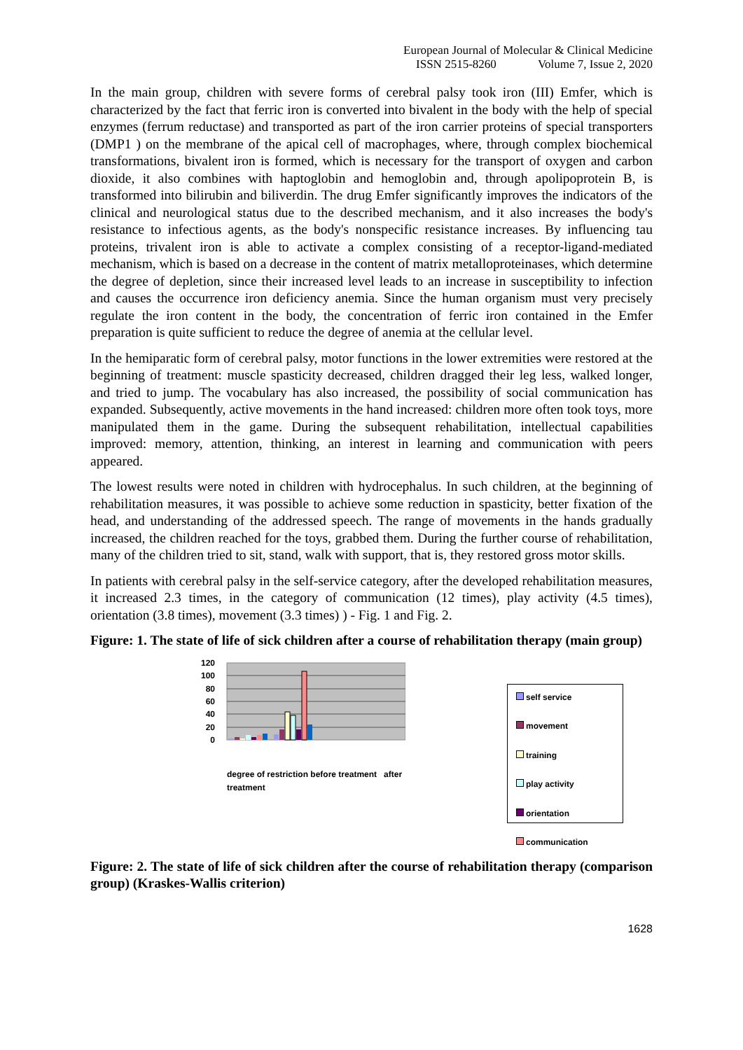European Journal of Molecular & Clinical Medicine
ISSN 2515-8260 Volume 7, Issue 2, 2020
In the main group, children with severe forms of cerebral palsy took iron (III) Emfer, which is characterized by the fact that ferric iron is converted into bivalent in the body with the help of special enzymes (ferrum reductase) and transported as part of the iron carrier proteins of special transporters (DMP1 ) on the membrane of the apical cell of macrophages, where, through complex biochemical transformations, bivalent iron is formed, which is necessary for the transport of oxygen and carbon dioxide, it also combines with haptoglobin and hemoglobin and, through apolipoprotein B, is transformed into bilirubin and biliverdin. The drug Emfer significantly improves the indicators of the clinical and neurological status due to the described mechanism, and it also increases the body's resistance to infectious agents, as the body's nonspecific resistance increases. By influencing tau proteins, trivalent iron is able to activate a complex consisting of a receptor-ligand-mediated mechanism, which is based on a decrease in the content of matrix metalloproteinases, which determine the degree of depletion, since their increased level leads to an increase in susceptibility to infection and causes the occurrence iron deficiency anemia. Since the human organism must very precisely regulate the iron content in the body, the concentration of ferric iron contained in the Emfer preparation is quite sufficient to reduce the degree of anemia at the cellular level.
In the hemiparatic form of cerebral palsy, motor functions in the lower extremities were restored at the beginning of treatment: muscle spasticity decreased, children dragged their leg less, walked longer, and tried to jump. The vocabulary has also increased, the possibility of social communication has expanded. Subsequently, active movements in the hand increased: children more often took toys, more manipulated them in the game. During the subsequent rehabilitation, intellectual capabilities improved: memory, attention, thinking, an interest in learning and communication with peers appeared.
The lowest results were noted in children with hydrocephalus. In such children, at the beginning of rehabilitation measures, it was possible to achieve some reduction in spasticity, better fixation of the head, and understanding of the addressed speech. The range of movements in the hands gradually increased, the children reached for the toys, grabbed them. During the further course of rehabilitation, many of the children tried to sit, stand, walk with support, that is, they restored gross motor skills.
In patients with cerebral palsy in the self-service category, after the developed rehabilitation measures, it increased 2.3 times, in the category of communication (12 times), play activity (4.5 times), orientation (3.8 times), movement (3.3 times) ) - Fig. 1 and Fig. 2.
Figure: 1. The state of life of sick children after a course of rehabilitation therapy (main group)
120
100
80
60
40
20
0
degree of restriction before treatment after treatment
self service
movement
training
play activity
orientation
communication
Figure: 2. The state of life of sick children after the course of rehabilitation therapy (comparison group) (Kraskes-Wallis criterion)
1628